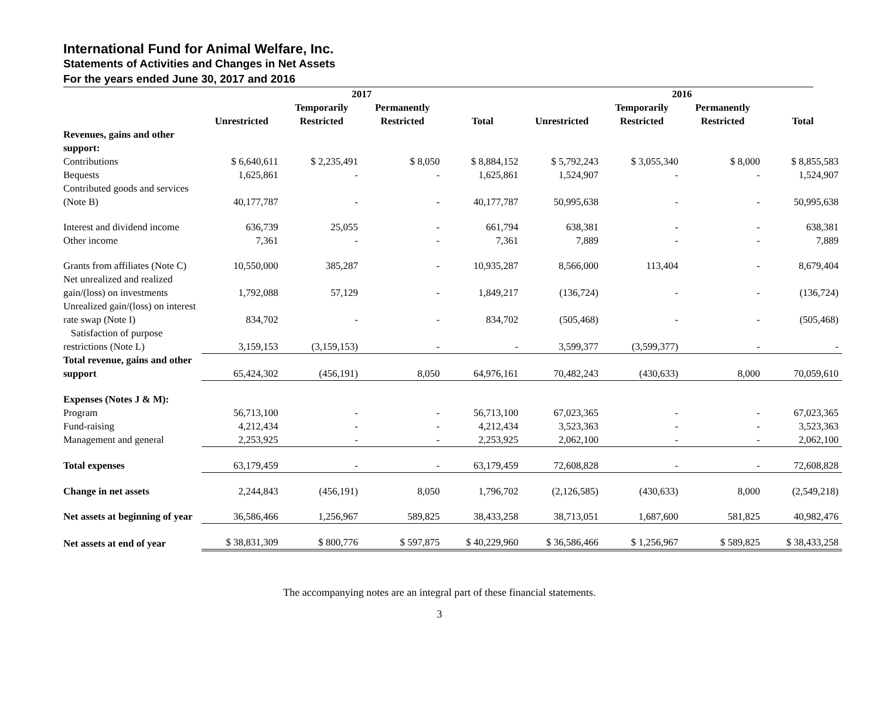International Fund for Animal Welfare, Inc.
Statements of Activities and Changes in Net Assets
For the years ended June 30, 2017 and 2016
| | 2017 | | | | 2016 | | | |
| --- | --- | --- | --- | --- | --- | --- | --- | --- |
| | Unrestricted | Temporarily Restricted | Permanently Restricted | Total | Unrestricted | Temporarily Restricted | Permanently Restricted | Total |
| Revenues, gains and other support: | | | | | | | | |
| Contributions | $ 6,640,611 | $ 2,235,491 | $ 8,050 | $ 8,884,152 | $ 5,792,243 | $ 3,055,340 | $ 8,000 | $ 8,855,583 |
| Bequests | 1,625,861 | - | - | 1,625,861 | 1,524,907 | - | - | 1,524,907 |
| Contributed goods and services (Note B) | 40,177,787 | - | - | 40,177,787 | 50,995,638 | - | - | 50,995,638 |
| Interest and dividend income | 636,739 | 25,055 | - | 661,794 | 638,381 | - | - | 638,381 |
| Other income | 7,361 | - | - | 7,361 | 7,889 | - | - | 7,889 |
| Grants from affiliates (Note C) | 10,550,000 | 385,287 | - | 10,935,287 | 8,566,000 | 113,404 | - | 8,679,404 |
| Net unrealized and realized gain/(loss) on investments | 1,792,088 | 57,129 | - | 1,849,217 | (136,724) | - | - | (136,724) |
| Unrealized gain/(loss) on interest rate swap (Note I) | 834,702 | - | - | 834,702 | (505,468) | - | - | (505,468) |
| Satisfaction of purpose restrictions (Note L) | 3,159,153 | (3,159,153) | - | - | 3,599,377 | (3,599,377) | - | - |
| Total revenue, gains and other support | 65,424,302 | (456,191) | 8,050 | 64,976,161 | 70,482,243 | (430,633) | 8,000 | 70,059,610 |
| Expenses (Notes J & M): | | | | | | | | |
| Program | 56,713,100 | - | - | 56,713,100 | 67,023,365 | - | - | 67,023,365 |
| Fund-raising | 4,212,434 | - | - | 4,212,434 | 3,523,363 | - | - | 3,523,363 |
| Management and general | 2,253,925 | - | - | 2,253,925 | 2,062,100 | - | - | 2,062,100 |
| Total expenses | 63,179,459 | - | - | 63,179,459 | 72,608,828 | - | - | 72,608,828 |
| Change in net assets | 2,244,843 | (456,191) | 8,050 | 1,796,702 | (2,126,585) | (430,633) | 8,000 | (2,549,218) |
| Net assets at beginning of year | 36,586,466 | 1,256,967 | 589,825 | 38,433,258 | 38,713,051 | 1,687,600 | 581,825 | 40,982,476 |
| Net assets at end of year | $ 38,831,309 | $ 800,776 | $ 597,875 | $ 40,229,960 | $ 36,586,466 | $ 1,256,967 | $ 589,825 | $ 38,433,258 |
The accompanying notes are an integral part of these financial statements.
3